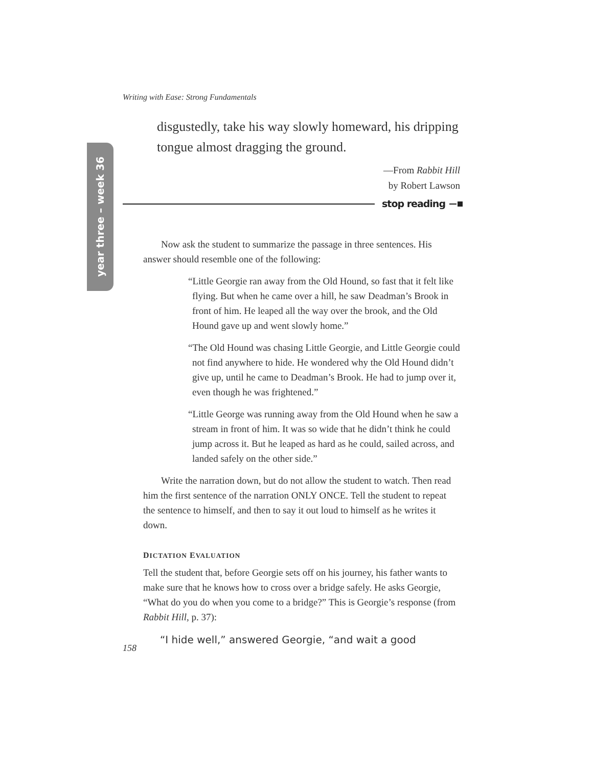year three – week 36
Writing with Ease: Strong Fundamentals
disgustedly, take his way slowly homeward, his dripping tongue almost dragging the ground.
—From Rabbit Hill
by Robert Lawson
stop reading
Now ask the student to summarize the passage in three sentences. His answer should resemble one of the following:
“Little Georgie ran away from the Old Hound, so fast that it felt like flying. But when he came over a hill, he saw Deadman’s Brook in front of him. He leaped all the way over the brook, and the Old Hound gave up and went slowly home.”
“The Old Hound was chasing Little Georgie, and Little Georgie could not find anywhere to hide. He wondered why the Old Hound didn’t give up, until he came to Deadman’s Brook. He had to jump over it, even though he was frightened.”
“Little George was running away from the Old Hound when he saw a stream in front of him. It was so wide that he didn’t think he could jump across it. But he leaped as hard as he could, sailed across, and landed safely on the other side.”
Write the narration down, but do not allow the student to watch. Then read him the first sentence of the narration ONLY ONCE. Tell the student to repeat the sentence to himself, and then to say it out loud to himself as he writes it down.
DICTATION EVALUATION
Tell the student that, before Georgie sets off on his journey, his father wants to make sure that he knows how to cross over a bridge safely. He asks Georgie, “What do you do when you come to a bridge?” This is Georgie’s response (from Rabbit Hill, p. 37):
“I hide well,” answered Georgie, “and wait a good
158